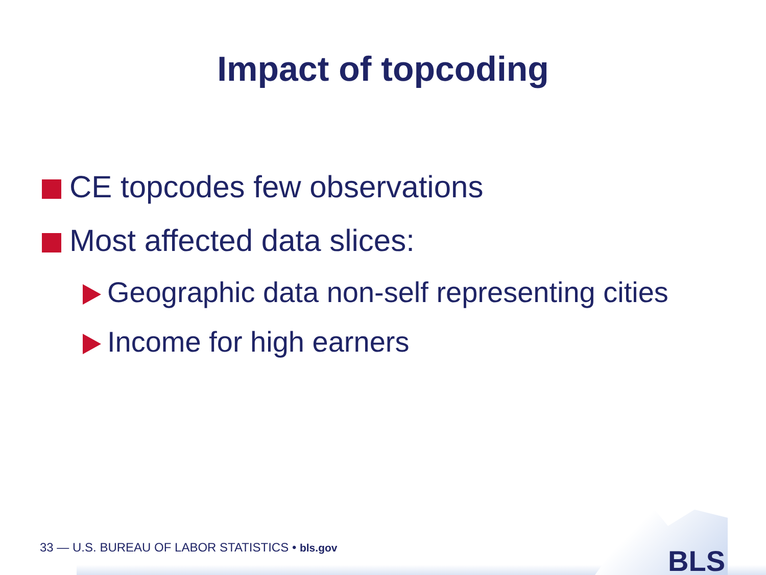Impact of topcoding
CE topcodes few observations
Most affected data slices:
Geographic data non-self representing cities
Income for high earners
33 — U.S. BUREAU OF LABOR STATISTICS • bls.gov
BLS